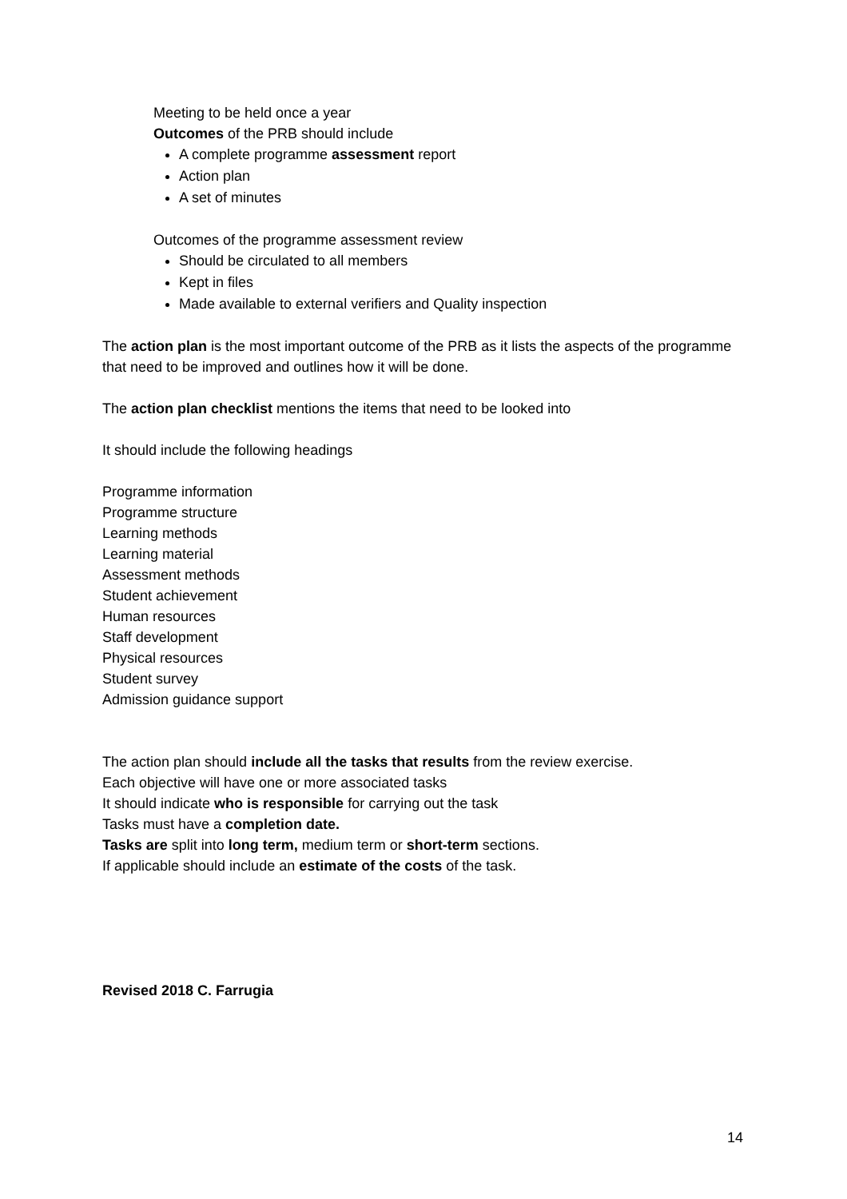Meeting to be held once a year
Outcomes of the PRB should include
A complete programme assessment report
Action plan
A set of minutes
Outcomes of the programme assessment review
Should be circulated to all members
Kept in files
Made available to external verifiers and Quality inspection
The action plan is the most important outcome of the PRB as it lists the aspects of the programme that need to be improved and outlines how it will be done.
The action plan checklist mentions the items that need to be looked into
It should include the following headings
Programme information
Programme structure
Learning methods
Learning material
Assessment methods
Student achievement
Human resources
Staff development
Physical resources
Student survey
Admission guidance support
The action plan should include all the tasks that results from the review exercise.
Each objective will have one or more associated tasks
It should indicate who is responsible for carrying out the task
Tasks must have a completion date.
Tasks are split into long term, medium term or short-term sections.
If applicable should include an estimate of the costs of the task.
Revised 2018 C. Farrugia
14